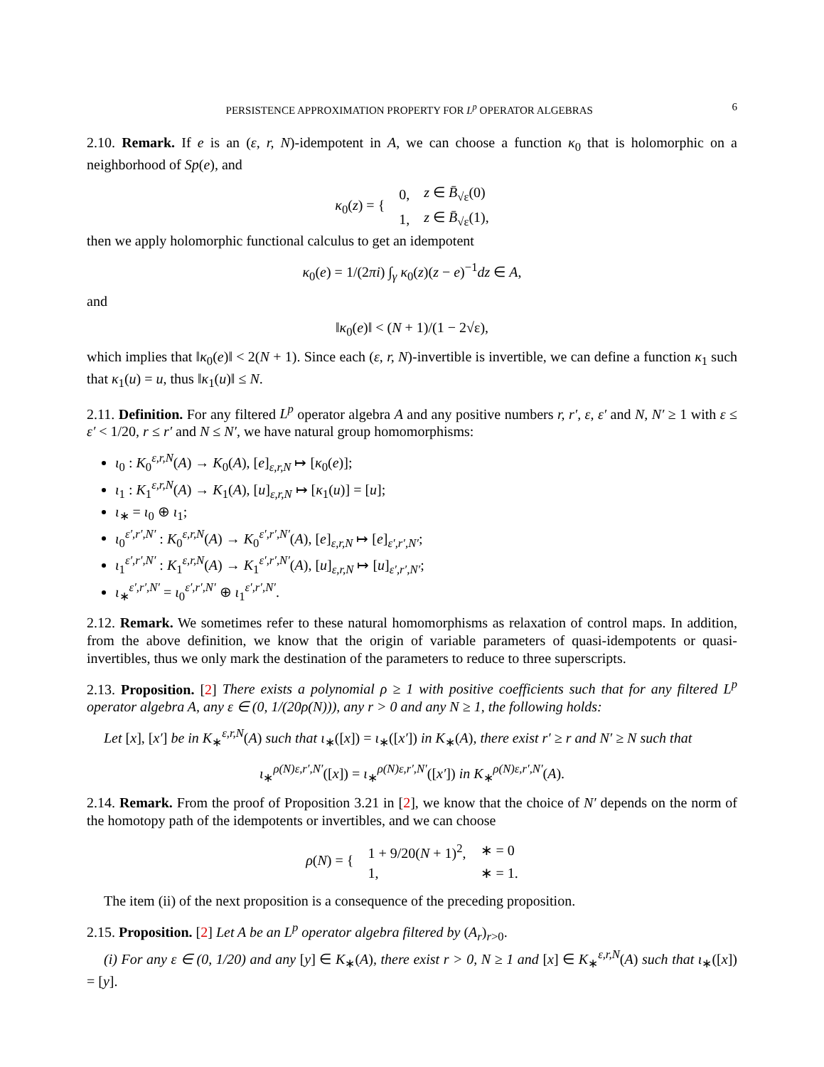PERSISTENCE APPROXIMATION PROPERTY FOR L<sup>p</sup> OPERATOR ALGEBRAS 6
2.10. Remark. If e is an (ε, r, N)-idempotent in A, we can choose a function κ<sub>0</sub> that is holomorphic on a neighborhood of Sp(e), and
| κ<sub>0</sub>( z ) = { | 0, | z ∈ B̄<sub>√ε</sub>(0) |
| | 1, | z ∈ B̄<sub>√ε</sub>(1), |
then we apply holomorphic functional calculus to get an idempotent
κ<sub>0</sub>(e) = 1/(2πi) ∫<sub>γ</sub> κ<sub>0</sub>(z)(z − e)<sup>−1</sup>dz ∈ A,
and
‖κ<sub>0</sub>(e)‖ < (N + 1)/(1 − 2√ε),
which implies that ‖κ<sub>0</sub>(e)‖ < 2(N + 1). Since each (ε, r, N)-invertible is invertible, we can define a function κ<sub>1</sub> such that κ<sub>1</sub>(u) = u, thus ‖κ<sub>1</sub>(u)‖ ≤ N.
2.11. Definition. For any filtered L<sup>p</sup> operator algebra A and any positive numbers r, r′, ε, ε′ and N, N′ ≥ 1 with ε ≤ ε′ < 1/20, r ≤ r′ and N ≤ N′, we have natural group homomorphisms:
ι<sub>0</sub> : K<sub>0</sub><sup>ε,r,N</sup>(A) → K<sub>0</sub>(A), [e]<sub>ε,r,N</sub> ↦ [κ<sub>0</sub>(e)];
ι<sub>1</sub> : K<sub>1</sub><sup>ε,r,N</sup>(A) → K<sub>1</sub>(A), [u]<sub>ε,r,N</sub> ↦ [κ<sub>1</sub>(u)] = [u];
ι<sub>∗</sub> = ι<sub>0</sub> ⊕ ι<sub>1</sub>;
ι<sub>0</sub><sup>ε′,r′,N′</sup> : K<sub>0</sub><sup>ε,r,N</sup>(A) → K<sub>0</sub><sup>ε′,r′,N′</sup>(A), [e]<sub>ε,r,N</sub> ↦ [e]<sub>ε′,r′,N′</sub>;
ι<sub>1</sub><sup>ε′,r′,N′</sup> : K<sub>1</sub><sup>ε,r,N</sup>(A) → K<sub>1</sub><sup>ε′,r′,N′</sup>(A), [u]<sub>ε,r,N</sub> ↦ [u]<sub>ε′,r′,N′</sub>;
ι<sub>∗</sub><sup>ε′,r′,N′</sup> = ι<sub>0</sub><sup>ε′,r′,N′</sup> ⊕ ι<sub>1</sub><sup>ε′,r′,N′</sup>.
2.12. Remark. We sometimes refer to these natural homomorphisms as relaxation of control maps. In addition, from the above definition, we know that the origin of variable parameters of quasi-idempotents or quasi-invertibles, thus we only mark the destination of the parameters to reduce to three superscripts.
2.13. Proposition. [2] There exists a polynomial ρ ≥ 1 with positive coefficients such that for any filtered L<sup>p</sup> operator algebra A, any ε ∈ (0, 1/(20ρ(N))), any r > 0 and any N ≥ 1, the following holds:
Let [x], [x′] be in K<sub>∗</sub><sup>ε,r,N</sup>(A) such that ι<sub>∗</sub>([x]) = ι<sub>∗</sub>([x′]) in K<sub>∗</sub>(A), there exist r′ ≥ r and N′ ≥ N such that
ι<sub>∗</sub><sup>ρ(N)ε,r′,N′</sup>([x]) = ι<sub>∗</sub><sup>ρ(N)ε,r′,N′</sup>([x′]) in K<sub>∗</sub><sup>ρ(N)ε,r′,N′</sup>(A).
2.14. Remark. From the proof of Proposition 3.21 in [2], we know that the choice of N′ depends on the norm of the homotopy path of the idempotents or invertibles, and we can choose
| ρ ( N ) = { | 1 + 9/20( N + 1)<sup>2</sup>, | ∗ = 0 |
| | 1, | ∗ = 1. |
The item (ii) of the next proposition is a consequence of the preceding proposition.
2.15. Proposition. [2] Let A be an L<sup>p</sup> operator algebra filtered by (A<sub>r</sub>)<sub>r>0</sub>.
(i) For any ε ∈ (0, 1/20) and any [y] ∈ K<sub>∗</sub>(A), there exist r > 0, N ≥ 1 and [x] ∈ K<sub>∗</sub><sup>ε,r,N</sup>(A) such that ι<sub>∗</sub>([x]) = [y].